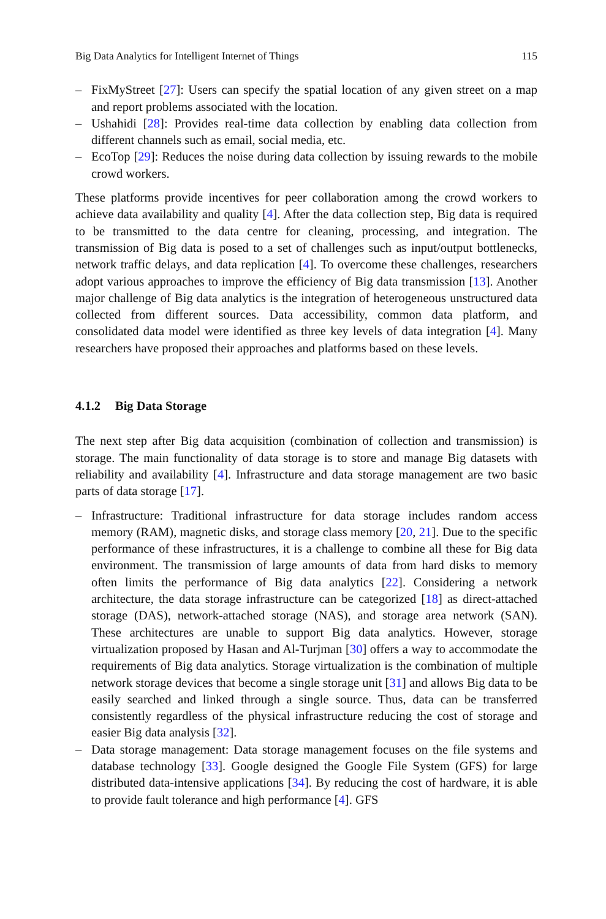Big Data Analytics for Intelligent Internet of Things 115
– FixMyStreet [27]: Users can specify the spatial location of any given street on a map and report problems associated with the location.
– Ushahidi [28]: Provides real-time data collection by enabling data collection from different channels such as email, social media, etc.
– EcoTop [29]: Reduces the noise during data collection by issuing rewards to the mobile crowd workers.
These platforms provide incentives for peer collaboration among the crowd workers to achieve data availability and quality [4]. After the data collection step, Big data is required to be transmitted to the data centre for cleaning, processing, and integration. The transmission of Big data is posed to a set of challenges such as input/output bottlenecks, network traffic delays, and data replication [4]. To overcome these challenges, researchers adopt various approaches to improve the efficiency of Big data transmission [13]. Another major challenge of Big data analytics is the integration of heterogeneous unstructured data collected from different sources. Data accessibility, common data platform, and consolidated data model were identified as three key levels of data integration [4]. Many researchers have proposed their approaches and platforms based on these levels.
4.1.2 Big Data Storage
The next step after Big data acquisition (combination of collection and transmission) is storage. The main functionality of data storage is to store and manage Big datasets with reliability and availability [4]. Infrastructure and data storage management are two basic parts of data storage [17].
– Infrastructure: Traditional infrastructure for data storage includes random access memory (RAM), magnetic disks, and storage class memory [20, 21]. Due to the specific performance of these infrastructures, it is a challenge to combine all these for Big data environment. The transmission of large amounts of data from hard disks to memory often limits the performance of Big data analytics [22]. Considering a network architecture, the data storage infrastructure can be categorized [18] as direct-attached storage (DAS), network-attached storage (NAS), and storage area network (SAN). These architectures are unable to support Big data analytics. However, storage virtualization proposed by Hasan and Al-Turjman [30] offers a way to accommodate the requirements of Big data analytics. Storage virtualization is the combination of multiple network storage devices that become a single storage unit [31] and allows Big data to be easily searched and linked through a single source. Thus, data can be transferred consistently regardless of the physical infrastructure reducing the cost of storage and easier Big data analysis [32].
– Data storage management: Data storage management focuses on the file systems and database technology [33]. Google designed the Google File System (GFS) for large distributed data-intensive applications [34]. By reducing the cost of hardware, it is able to provide fault tolerance and high performance [4]. GFS